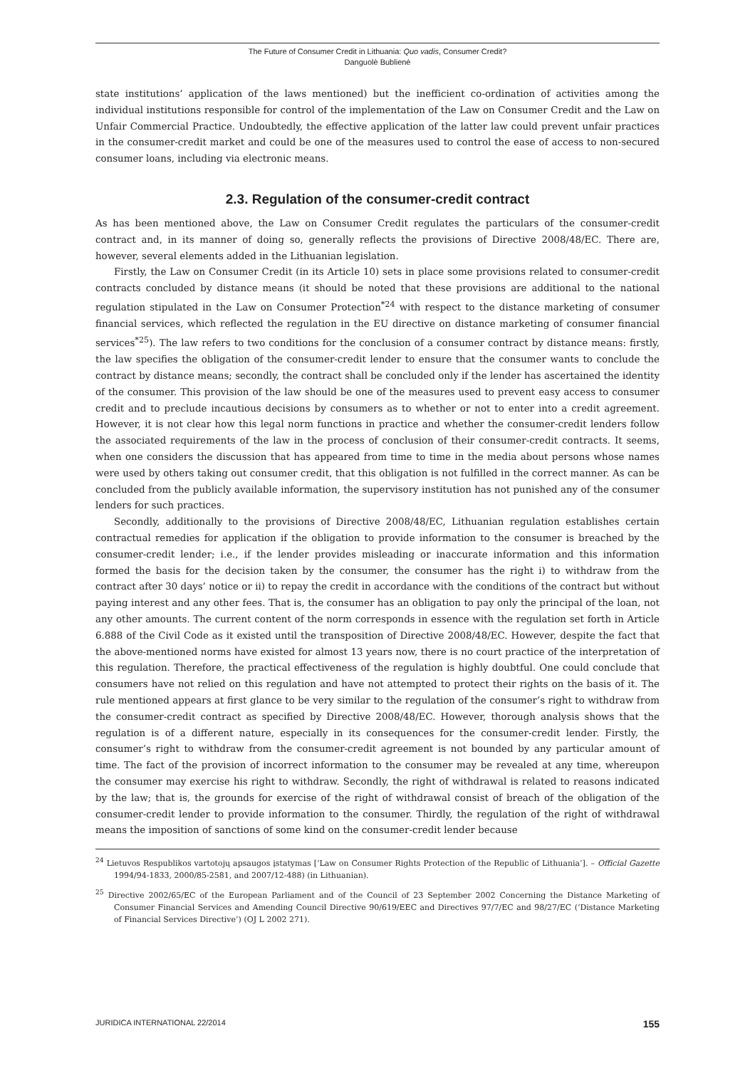The Future of Consumer Credit in Lithuania: Quo vadis, Consumer Credit?
Danguolė Bublienė
state institutions’ application of the laws mentioned) but the inefficient co-ordination of activities among the individual institutions responsible for control of the implementation of the Law on Consumer Credit and the Law on Unfair Commercial Practice. Undoubtedly, the effective application of the latter law could prevent unfair practices in the consumer-credit market and could be one of the measures used to control the ease of access to non-secured consumer loans, including via electronic means.
2.3. Regulation of the consumer-credit contract
As has been mentioned above, the Law on Consumer Credit regulates the particulars of the consumer-credit contract and, in its manner of doing so, generally reflects the provisions of Directive 2008/48/EC. There are, however, several elements added in the Lithuanian legislation.
Firstly, the Law on Consumer Credit (in its Article 10) sets in place some provisions related to consumer-credit contracts concluded by distance means (it should be noted that these provisions are additional to the national regulation stipulated in the Law on Consumer Protection<sup>*24</sup> with respect to the distance marketing of consumer financial services, which reflected the regulation in the EU directive on distance marketing of consumer financial services<sup>*25</sup>). The law refers to two conditions for the conclusion of a consumer contract by distance means: firstly, the law specifies the obligation of the consumer-credit lender to ensure that the consumer wants to conclude the contract by distance means; secondly, the contract shall be concluded only if the lender has ascertained the identity of the consumer. This provision of the law should be one of the measures used to prevent easy access to consumer credit and to preclude incautious decisions by consumers as to whether or not to enter into a credit agreement. However, it is not clear how this legal norm functions in practice and whether the consumer-credit lenders follow the associated requirements of the law in the process of conclusion of their consumer-credit contracts. It seems, when one considers the discussion that has appeared from time to time in the media about persons whose names were used by others taking out consumer credit, that this obligation is not fulfilled in the correct manner. As can be concluded from the publicly available information, the supervisory institution has not punished any of the consumer lenders for such practices.
Secondly, additionally to the provisions of Directive 2008/48/EC, Lithuanian regulation establishes certain contractual remedies for application if the obligation to provide information to the consumer is breached by the consumer-credit lender; i.e., if the lender provides misleading or inaccurate information and this information formed the basis for the decision taken by the consumer, the consumer has the right i) to withdraw from the contract after 30 days’ notice or ii) to repay the credit in accordance with the conditions of the contract but without paying interest and any other fees. That is, the consumer has an obligation to pay only the principal of the loan, not any other amounts. The current content of the norm corresponds in essence with the regulation set forth in Article 6.888 of the Civil Code as it existed until the transposition of Directive 2008/48/EC. However, despite the fact that the above-mentioned norms have existed for almost 13 years now, there is no court practice of the interpretation of this regulation. Therefore, the practical effectiveness of the regulation is highly doubtful. One could conclude that consumers have not relied on this regulation and have not attempted to protect their rights on the basis of it. The rule mentioned appears at first glance to be very similar to the regulation of the consumer’s right to withdraw from the consumer-credit contract as specified by Directive 2008/48/EC. However, thorough analysis shows that the regulation is of a different nature, especially in its consequences for the consumer-credit lender. Firstly, the consumer’s right to withdraw from the consumer-credit agreement is not bounded by any particular amount of time. The fact of the provision of incorrect information to the consumer may be revealed at any time, whereupon the consumer may exercise his right to withdraw. Secondly, the right of withdrawal is related to reasons indicated by the law; that is, the grounds for exercise of the right of withdrawal consist of breach of the obligation of the consumer-credit lender to provide information to the consumer. Thirdly, the regulation of the right of withdrawal means the imposition of sanctions of some kind on the consumer-credit lender because
<sup>24</sup> Lietuvos Respublikos vartotojų apsaugos įstatymas [‘Law on Consumer Rights Protection of the Republic of Lithuania’]. – Official Gazette 1994/94-1833, 2000/85-2581, and 2007/12-488) (in Lithuanian).
<sup>25</sup> Directive 2002/65/EC of the European Parliament and of the Council of 23 September 2002 Concerning the Distance Marketing of Consumer Financial Services and Amending Council Directive 90/619/EEC and Directives 97/7/EC and 98/27/EC (‘Distance Marketing of Financial Services Directive’) (OJ L 2002 271).
JURIDICA INTERNATIONAL 22/2014 155